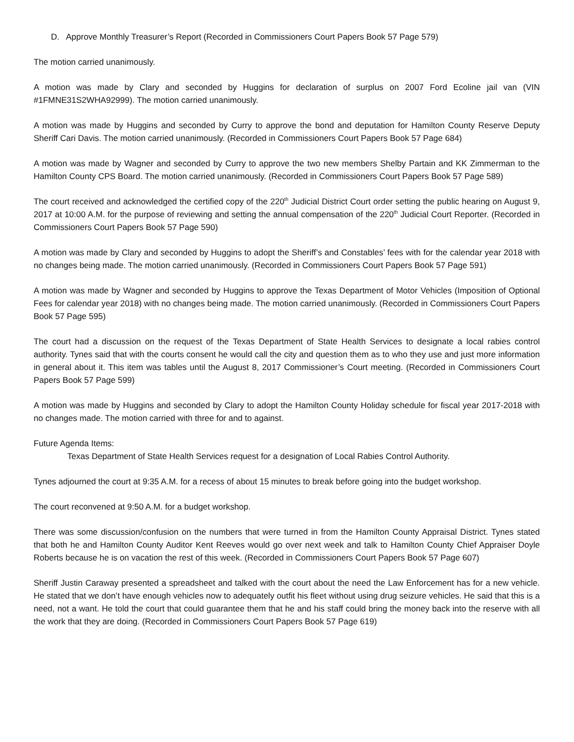D. Approve Monthly Treasurer’s Report (Recorded in Commissioners Court Papers Book 57 Page 579)
The motion carried unanimously.
A motion was made by Clary and seconded by Huggins for declaration of surplus on 2007 Ford Ecoline jail van (VIN #1FMNE31S2WHA92999). The motion carried unanimously.
A motion was made by Huggins and seconded by Curry to approve the bond and deputation for Hamilton County Reserve Deputy Sheriff Cari Davis. The motion carried unanimously. (Recorded in Commissioners Court Papers Book 57 Page 684)
A motion was made by Wagner and seconded by Curry to approve the two new members Shelby Partain and KK Zimmerman to the Hamilton County CPS Board. The motion carried unanimously. (Recorded in Commissioners Court Papers Book 57 Page 589)
The court received and acknowledged the certified copy of the 220<sup>th</sup> Judicial District Court order setting the public hearing on August 9, 2017 at 10:00 A.M. for the purpose of reviewing and setting the annual compensation of the 220<sup>th</sup> Judicial Court Reporter. (Recorded in Commissioners Court Papers Book 57 Page 590)
A motion was made by Clary and seconded by Huggins to adopt the Sheriff’s and Constables’ fees with for the calendar year 2018 with no changes being made. The motion carried unanimously. (Recorded in Commissioners Court Papers Book 57 Page 591)
A motion was made by Wagner and seconded by Huggins to approve the Texas Department of Motor Vehicles (Imposition of Optional Fees for calendar year 2018) with no changes being made. The motion carried unanimously. (Recorded in Commissioners Court Papers Book 57 Page 595)
The court had a discussion on the request of the Texas Department of State Health Services to designate a local rabies control authority. Tynes said that with the courts consent he would call the city and question them as to who they use and just more information in general about it. This item was tables until the August 8, 2017 Commissioner’s Court meeting. (Recorded in Commissioners Court Papers Book 57 Page 599)
A motion was made by Huggins and seconded by Clary to adopt the Hamilton County Holiday schedule for fiscal year 2017-2018 with no changes made. The motion carried with three for and to against.
Future Agenda Items:
Texas Department of State Health Services request for a designation of Local Rabies Control Authority.
Tynes adjourned the court at 9:35 A.M. for a recess of about 15 minutes to break before going into the budget workshop.
The court reconvened at 9:50 A.M. for a budget workshop.
There was some discussion/confusion on the numbers that were turned in from the Hamilton County Appraisal District. Tynes stated that both he and Hamilton County Auditor Kent Reeves would go over next week and talk to Hamilton County Chief Appraiser Doyle Roberts because he is on vacation the rest of this week. (Recorded in Commissioners Court Papers Book 57 Page 607)
Sheriff Justin Caraway presented a spreadsheet and talked with the court about the need the Law Enforcement has for a new vehicle. He stated that we don’t have enough vehicles now to adequately outfit his fleet without using drug seizure vehicles. He said that this is a need, not a want. He told the court that could guarantee them that he and his staff could bring the money back into the reserve with all the work that they are doing. (Recorded in Commissioners Court Papers Book 57 Page 619)